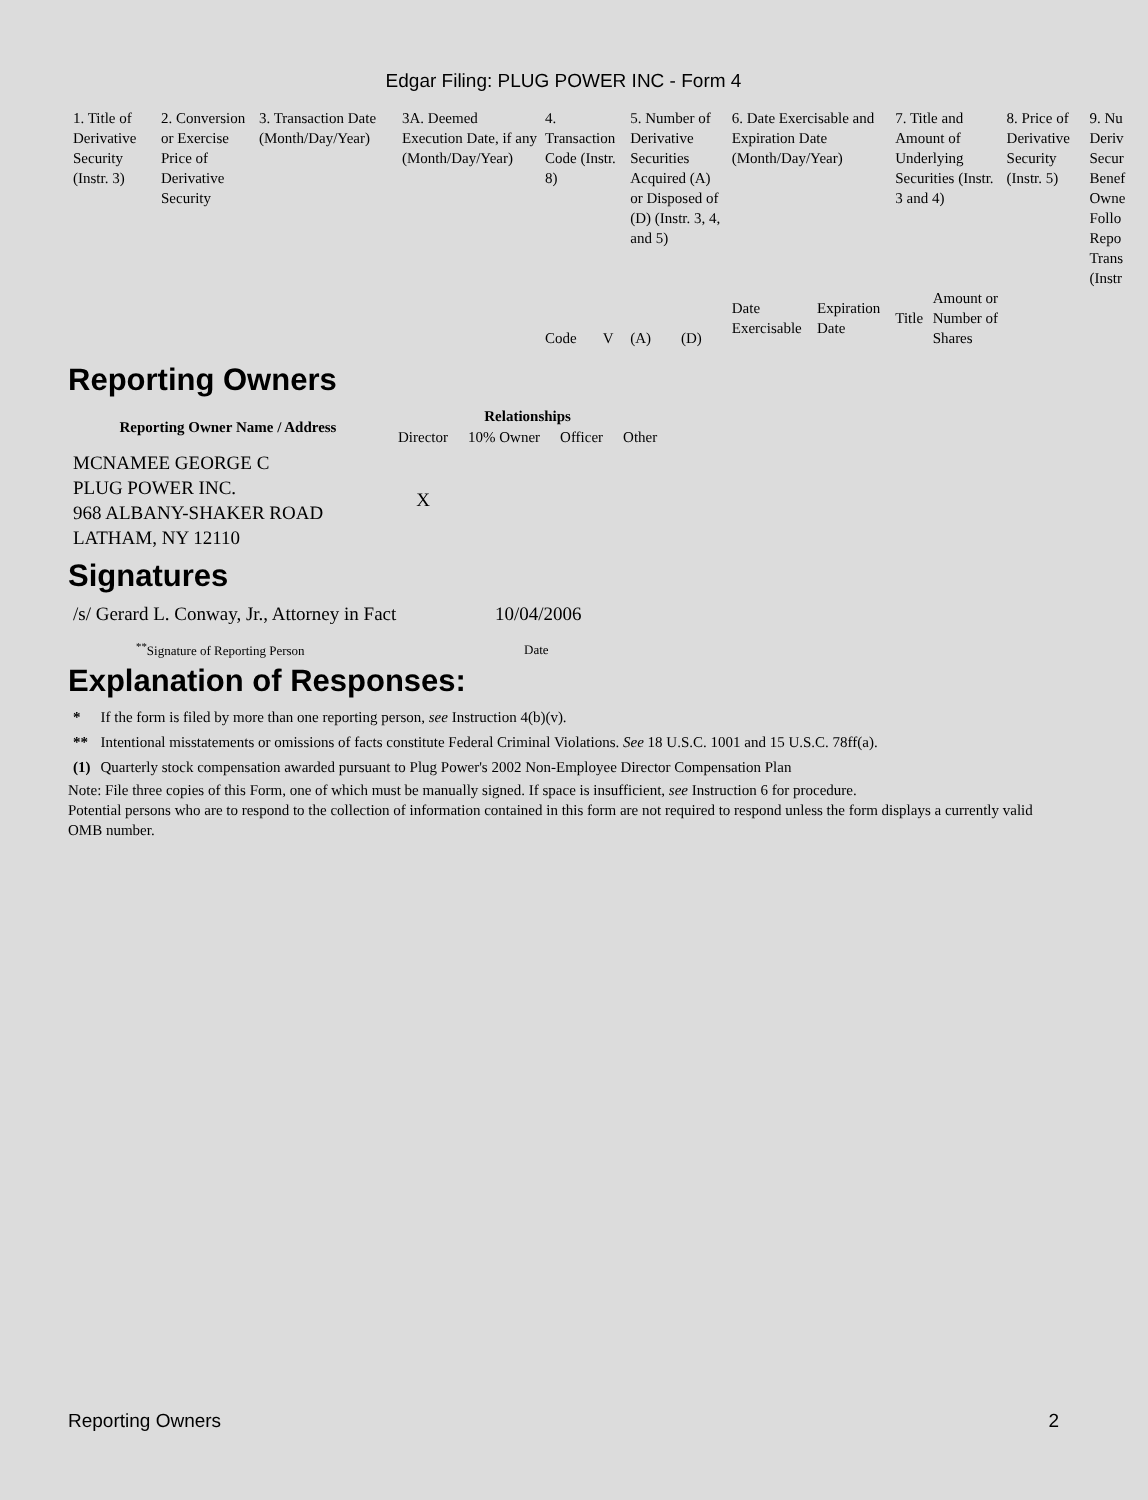Edgar Filing: PLUG POWER INC - Form 4
| 1. Title of Derivative Security (Instr. 3) | 2. Conversion or Exercise Price of Derivative Security | 3. Transaction Date (Month/Day/Year) | 3A. Deemed Execution Date, if any (Month/Day/Year) | 4. Transaction Code (Instr. 8) | | 5. Number of Derivative Securities Acquired (A) or Disposed of (D) (Instr. 3, 4, and 5) | | 6. Date Exercisable and Expiration Date (Month/Day/Year) | | 7. Title and Amount of Underlying Securities (Instr. 3 and 4) | | 8. Price of Derivative Security (Instr. 5) | 9. Nu Deriv Secur Benef Owne Follo Repo Trans (Instr |
| | | | | Code | V | (A) | (D) | Date Exercisable | Expiration Date | Title | Amount or Number of Shares | | |
Reporting Owners
| Reporting Owner Name / Address | Relationships | | | |
| --- | --- | --- | --- | --- |
| | Director | 10% Owner | Officer | Other |
| MCNAMEE GEORGE C PLUG POWER INC. 968 ALBANY-SHAKER ROAD LATHAM, NY 12110 | X | | | |
Signatures
| /s/ Gerard L. Conway, Jr., Attorney in Fact | 10/04/2006 |
| <sup>**</sup> Signature of Reporting Person | Date |
Explanation of Responses:
| * | If the form is filed by more than one reporting person, see Instruction 4(b)(v). |
| ** | Intentional misstatements or omissions of facts constitute Federal Criminal Violations. See 18 U.S.C. 1001 and 15 U.S.C. 78ff(a). |
| (1) | Quarterly stock compensation awarded pursuant to Plug Power's 2002 Non-Employee Director Compensation Plan |
Note: File three copies of this Form, one of which must be manually signed. If space is insufficient, see Instruction 6 for procedure.
Potential persons who are to respond to the collection of information contained in this form are not required to respond unless the form displays a currently valid OMB number.
Reporting Owners 2